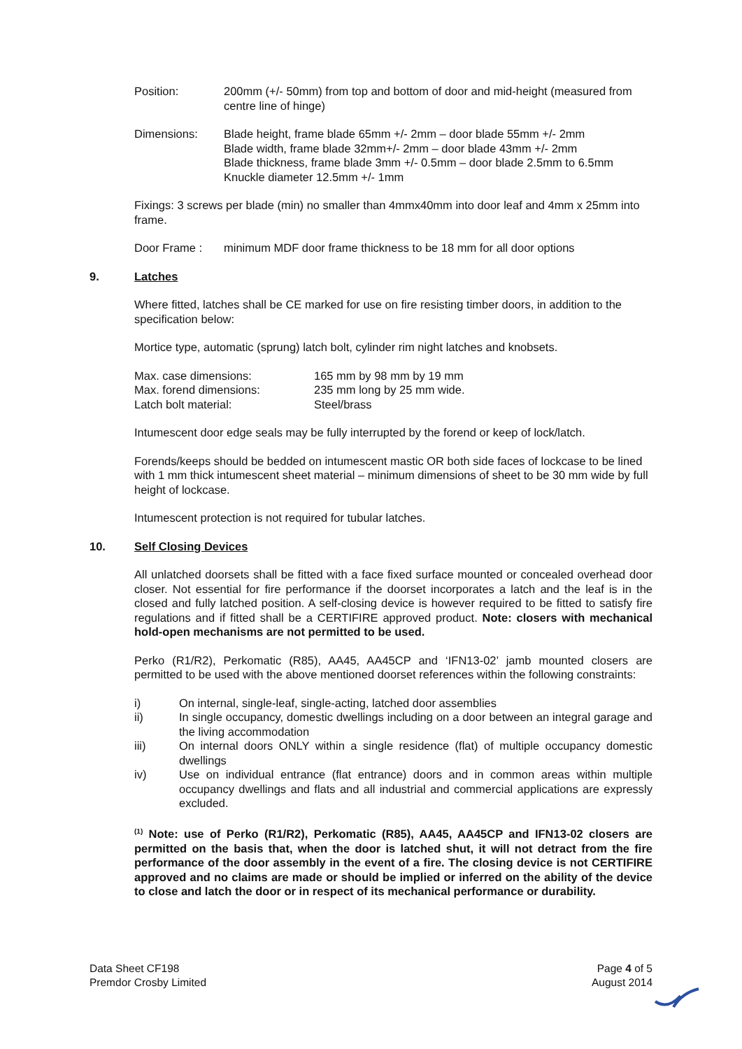Position: 200mm (+/- 50mm) from top and bottom of door and mid-height (measured from centre line of hinge)
Dimensions: Blade height, frame blade 65mm +/- 2mm – door blade 55mm +/- 2mm
Blade width, frame blade 32mm+/- 2mm – door blade 43mm +/- 2mm
Blade thickness, frame blade 3mm +/- 0.5mm – door blade 2.5mm to 6.5mm
Knuckle diameter 12.5mm +/- 1mm
Fixings: 3 screws per blade (min) no smaller than 4mmx40mm into door leaf and 4mm x 25mm into frame.
Door Frame : minimum MDF door frame thickness to be 18 mm for all door options
9. Latches
Where fitted, latches shall be CE marked for use on fire resisting timber doors, in addition to the specification below:
Mortice type, automatic (sprung) latch bolt, cylinder rim night latches and knobsets.
| Max. case dimensions: | 165 mm by 98 mm by 19 mm |
| Max. forend dimensions: | 235 mm long by 25 mm wide. |
| Latch bolt material: | Steel/brass |
Intumescent door edge seals may be fully interrupted by the forend or keep of lock/latch.
Forends/keeps should be bedded on intumescent mastic OR both side faces of lockcase to be lined with 1 mm thick intumescent sheet material – minimum dimensions of sheet to be 30 mm wide by full height of lockcase.
Intumescent protection is not required for tubular latches.
10. Self Closing Devices
All unlatched doorsets shall be fitted with a face fixed surface mounted or concealed overhead door closer. Not essential for fire performance if the doorset incorporates a latch and the leaf is in the closed and fully latched position. A self-closing device is however required to be fitted to satisfy fire regulations and if fitted shall be a CERTIFIRE approved product. Note: closers with mechanical hold-open mechanisms are not permitted to be used.
Perko (R1/R2), Perkomatic (R85), AA45, AA45CP and ‘IFN13-02’ jamb mounted closers are permitted to be used with the above mentioned doorset references within the following constraints:
i) On internal, single-leaf, single-acting, latched door assemblies
ii) In single occupancy, domestic dwellings including on a door between an integral garage and the living accommodation
iii) On internal doors ONLY within a single residence (flat) of multiple occupancy domestic dwellings
iv) Use on individual entrance (flat entrance) doors and in common areas within multiple occupancy dwellings and flats and all industrial and commercial applications are expressly excluded.
<sup>(1)</sup> Note: use of Perko (R1/R2), Perkomatic (R85), AA45, AA45CP and IFN13-02 closers are permitted on the basis that, when the door is latched shut, it will not detract from the fire performance of the door assembly in the event of a fire. The closing device is not CERTIFIRE approved and no claims are made or should be implied or inferred on the ability of the device to close and latch the door or in respect of its mechanical performance or durability.
Data Sheet CF198
Premdor Crosby Limited
Page 4 of 5
August 2014